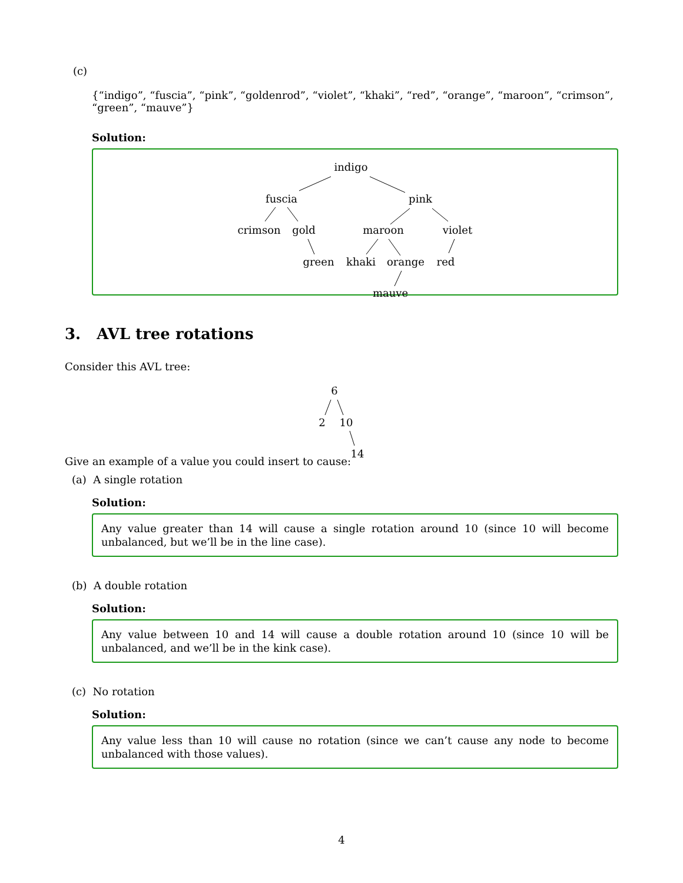(c)
{“indigo”, “fuscia”, “pink”, “goldenrod”, “violet”, “khaki”, “red”, “orange”, “maroon”, “crimson”, “green”, “mauve”}
Solution:
indigo
fuscia pink
crimson gold maroon violet
green khaki orange red
mauve
3. AVL tree rotations
Consider this AVL tree:
6
2 10
14
Give an example of a value you could insert to cause:
(a) A single rotation
Solution:
Any value greater than 14 will cause a single rotation around 10 (since 10 will become unbalanced, but we’ll be in the line case).
(b) A double rotation
Solution:
Any value between 10 and 14 will cause a double rotation around 10 (since 10 will be unbalanced, and we’ll be in the kink case).
(c) No rotation
Solution:
Any value less than 10 will cause no rotation (since we can’t cause any node to become unbalanced with those values).
4